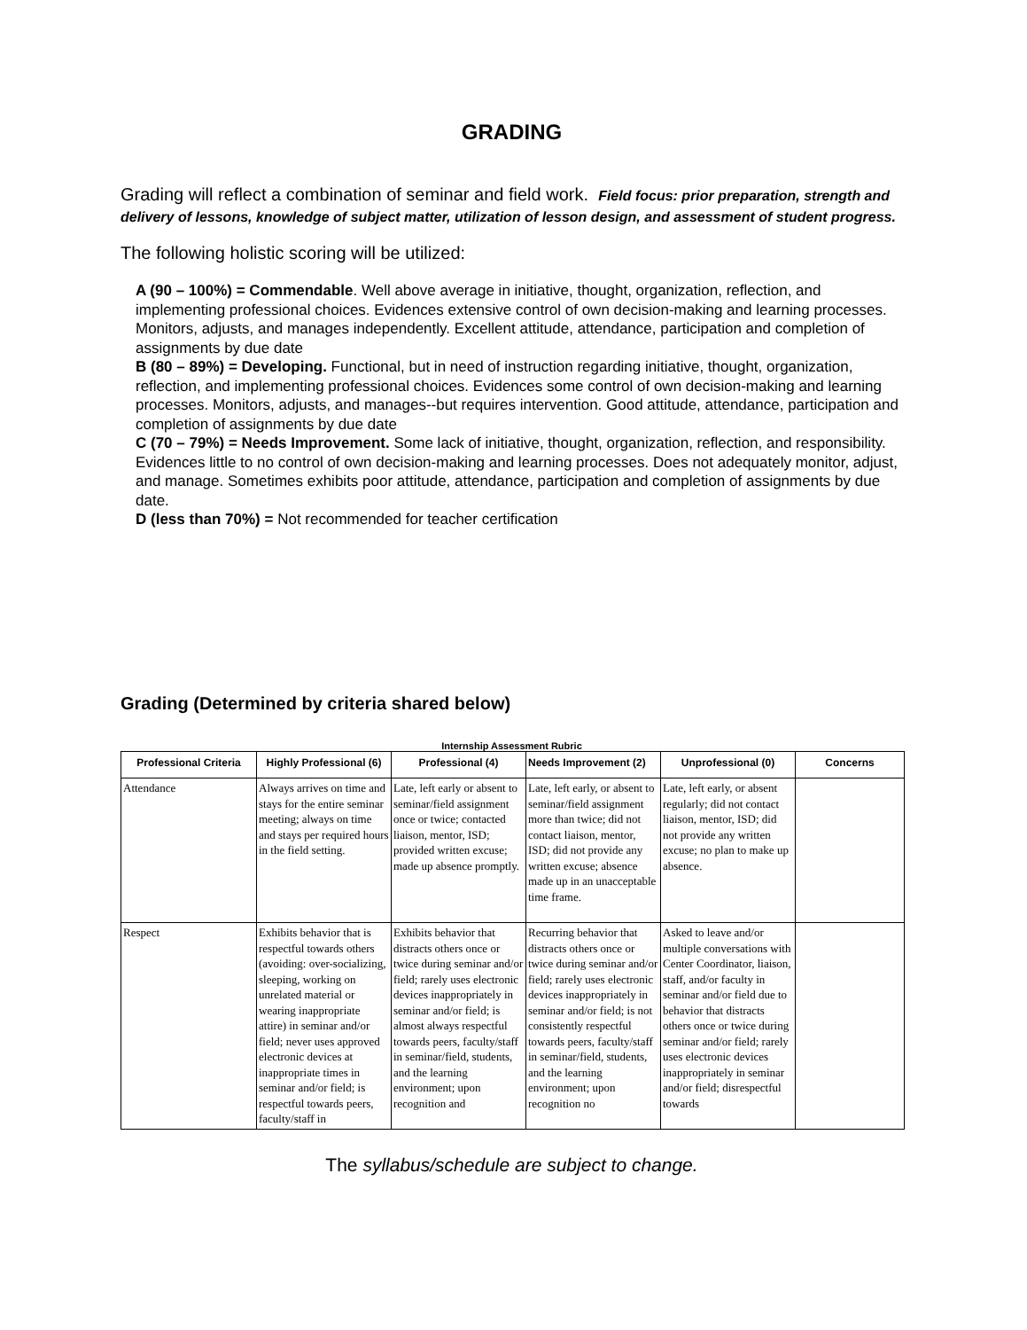GRADING
Grading will reflect a combination of seminar and field work. Field focus: prior preparation, strength and delivery of lessons, knowledge of subject matter, utilization of lesson design, and assessment of student progress.
The following holistic scoring will be utilized:
A (90 – 100%) = Commendable. Well above average in initiative, thought, organization, reflection, and implementing professional choices. Evidences extensive control of own decision-making and learning processes. Monitors, adjusts, and manages independently. Excellent attitude, attendance, participation and completion of assignments by due date
B (80 – 89%) = Developing. Functional, but in need of instruction regarding initiative, thought, organization, reflection, and implementing professional choices. Evidences some control of own decision-making and learning processes. Monitors, adjusts, and manages--but requires intervention. Good attitude, attendance, participation and completion of assignments by due date
C (70 – 79%) = Needs Improvement. Some lack of initiative, thought, organization, reflection, and responsibility. Evidences little to no control of own decision-making and learning processes. Does not adequately monitor, adjust, and manage. Sometimes exhibits poor attitude, attendance, participation and completion of assignments by due date.
D (less than 70%) = Not recommended for teacher certification
Grading (Determined by criteria shared below)
Internship Assessment Rubric
| Professional Criteria | Highly Professional (6) | Professional (4) | Needs Improvement (2) | Unprofessional (0) | Concerns |
| --- | --- | --- | --- | --- | --- |
| Attendance | Always arrives on time and stays for the entire seminar meeting; always on time and stays per required hours in the field setting. | Late, left early or absent to seminar/field assignment once or twice; contacted liaison, mentor, ISD; provided written excuse; made up absence promptly. | Late, left early, or absent to seminar/field assignment more than twice; did not contact liaison, mentor, ISD; did not provide any written excuse; absence made up in an unacceptable time frame. | Late, left early, or absent regularly; did not contact liaison, mentor, ISD; did not provide any written excuse; no plan to make up absence. | |
| Respect | Exhibits behavior that is respectful towards others (avoiding: over-socializing, sleeping, working on unrelated material or wearing inappropriate attire) in seminar and/or field; never uses approved electronic devices at inappropriate times in seminar and/or field; is respectful towards peers, faculty/staff in | Exhibits behavior that distracts others once or twice during seminar and/or field; rarely uses electronic devices inappropriately in seminar and/or field; is almost always respectful towards peers, faculty/staff in seminar/field, students, and the learning environment; upon recognition and | Recurring behavior that distracts others once or twice during seminar and/or field; rarely uses electronic devices inappropriately in seminar and/or field; is not consistently respectful towards peers, faculty/staff in seminar/field, students, and the learning environment; upon recognition no | Asked to leave and/or multiple conversations with Center Coordinator, liaison, staff, and/or faculty in seminar and/or field due to behavior that distracts others once or twice during seminar and/or field; rarely uses electronic devices inappropriately in seminar and/or field; disrespectful towards | |
The syllabus/schedule are subject to change.